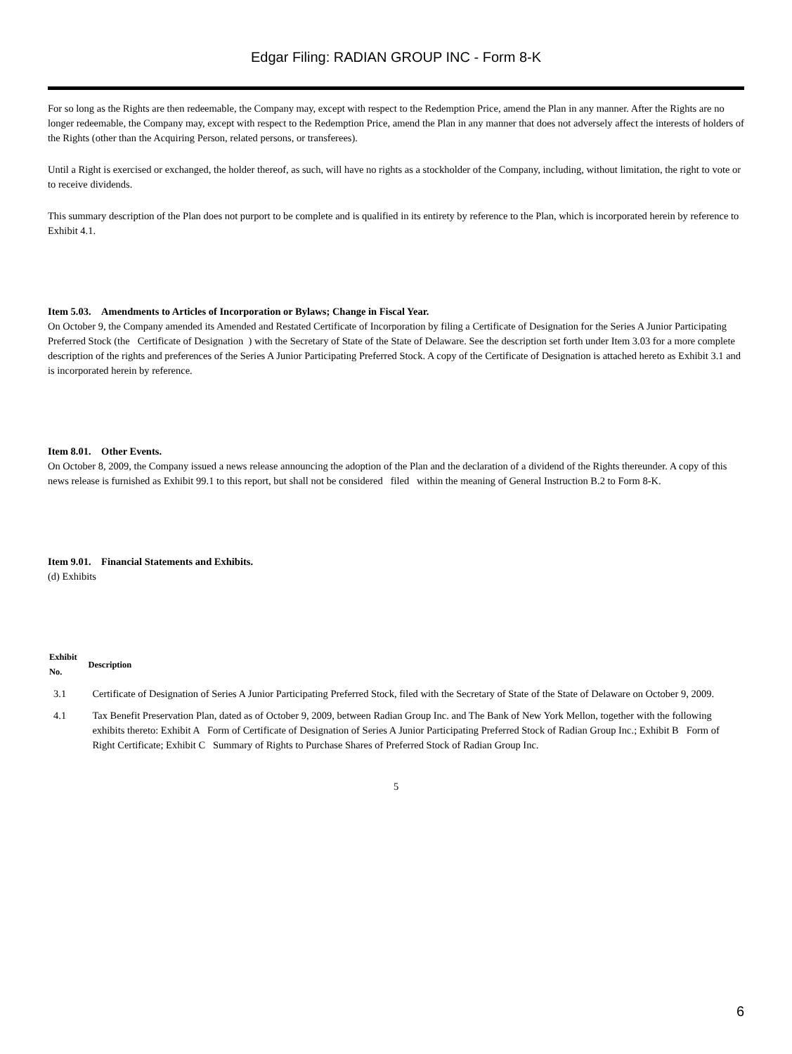Edgar Filing: RADIAN GROUP INC - Form 8-K
For so long as the Rights are then redeemable, the Company may, except with respect to the Redemption Price, amend the Plan in any manner. After the Rights are no longer redeemable, the Company may, except with respect to the Redemption Price, amend the Plan in any manner that does not adversely affect the interests of holders of the Rights (other than the Acquiring Person, related persons, or transferees).
Until a Right is exercised or exchanged, the holder thereof, as such, will have no rights as a stockholder of the Company, including, without limitation, the right to vote or to receive dividends.
This summary description of the Plan does not purport to be complete and is qualified in its entirety by reference to the Plan, which is incorporated herein by reference to Exhibit 4.1.
Item 5.03. Amendments to Articles of Incorporation or Bylaws; Change in Fiscal Year.
On October 9, the Company amended its Amended and Restated Certificate of Incorporation by filing a Certificate of Designation for the Series A Junior Participating Preferred Stock (the Certificate of Designation ) with the Secretary of State of the State of Delaware. See the description set forth under Item 3.03 for a more complete description of the rights and preferences of the Series A Junior Participating Preferred Stock. A copy of the Certificate of Designation is attached hereto as Exhibit 3.1 and is incorporated herein by reference.
Item 8.01. Other Events.
On October 8, 2009, the Company issued a news release announcing the adoption of the Plan and the declaration of a dividend of the Rights thereunder. A copy of this news release is furnished as Exhibit 99.1 to this report, but shall not be considered filed within the meaning of General Instruction B.2 to Form 8-K.
Item 9.01. Financial Statements and Exhibits.
(d) Exhibits
| Exhibit No. | Description |
| --- | --- |
| 3.1 | Certificate of Designation of Series A Junior Participating Preferred Stock, filed with the Secretary of State of the State of Delaware on October 9, 2009. |
| 4.1 | Tax Benefit Preservation Plan, dated as of October 9, 2009, between Radian Group Inc. and The Bank of New York Mellon, together with the following exhibits thereto: Exhibit A Form of Certificate of Designation of Series A Junior Participating Preferred Stock of Radian Group Inc.; Exhibit B Form of Right Certificate; Exhibit C Summary of Rights to Purchase Shares of Preferred Stock of Radian Group Inc. |
5
6